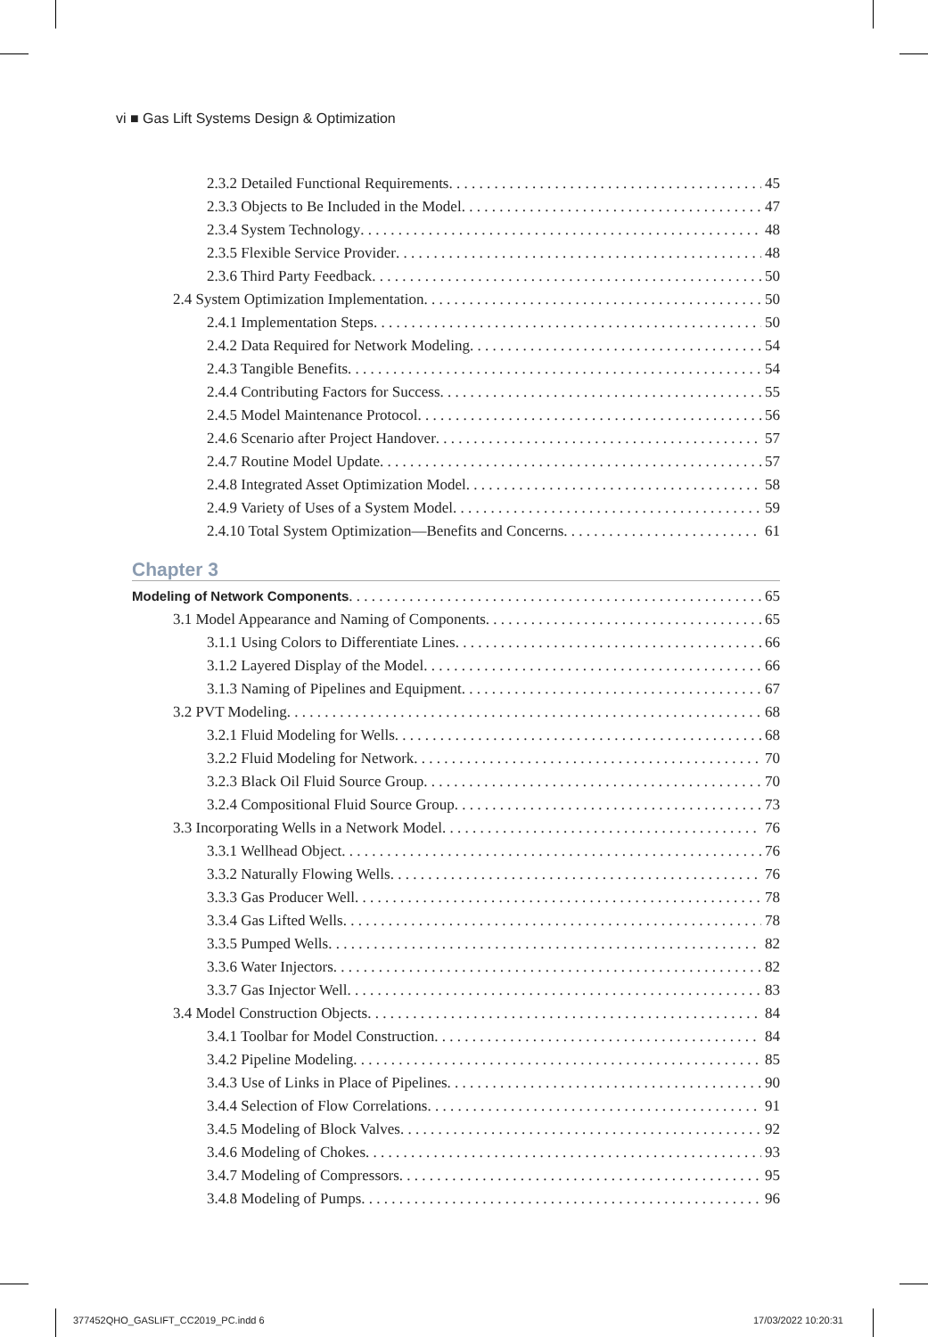vi ■ Gas Lift Systems Design & Optimization
2.3.2 Detailed Functional Requirements 45
2.3.3 Objects to Be Included in the Model 47
2.3.4 System Technology 48
2.3.5 Flexible Service Provider 48
2.3.6 Third Party Feedback 50
2.4 System Optimization Implementation 50
2.4.1 Implementation Steps 50
2.4.2 Data Required for Network Modeling 54
2.4.3 Tangible Benefits 54
2.4.4 Contributing Factors for Success 55
2.4.5 Model Maintenance Protocol 56
2.4.6 Scenario after Project Handover 57
2.4.7 Routine Model Update 57
2.4.8 Integrated Asset Optimization Model 58
2.4.9 Variety of Uses of a System Model 59
2.4.10 Total System Optimization—Benefits and Concerns 61
Chapter 3
Modeling of Network Components 65
3.1 Model Appearance and Naming of Components 65
3.1.1 Using Colors to Differentiate Lines 66
3.1.2 Layered Display of the Model 66
3.1.3 Naming of Pipelines and Equipment 67
3.2 PVT Modeling 68
3.2.1 Fluid Modeling for Wells 68
3.2.2 Fluid Modeling for Network 70
3.2.3 Black Oil Fluid Source Group 70
3.2.4 Compositional Fluid Source Group 73
3.3 Incorporating Wells in a Network Model 76
3.3.1 Wellhead Object 76
3.3.2 Naturally Flowing Wells 76
3.3.3 Gas Producer Well 78
3.3.4 Gas Lifted Wells 78
3.3.5 Pumped Wells 82
3.3.6 Water Injectors 82
3.3.7 Gas Injector Well 83
3.4 Model Construction Objects 84
3.4.1 Toolbar for Model Construction 84
3.4.2 Pipeline Modeling 85
3.4.3 Use of Links in Place of Pipelines 90
3.4.4 Selection of Flow Correlations 91
3.4.5 Modeling of Block Valves 92
3.4.6 Modeling of Chokes 93
3.4.7 Modeling of Compressors 95
3.4.8 Modeling of Pumps 96
377452QHO_GASLIFT_CC2019_PC.indd 6
17/03/2022 10:20:31